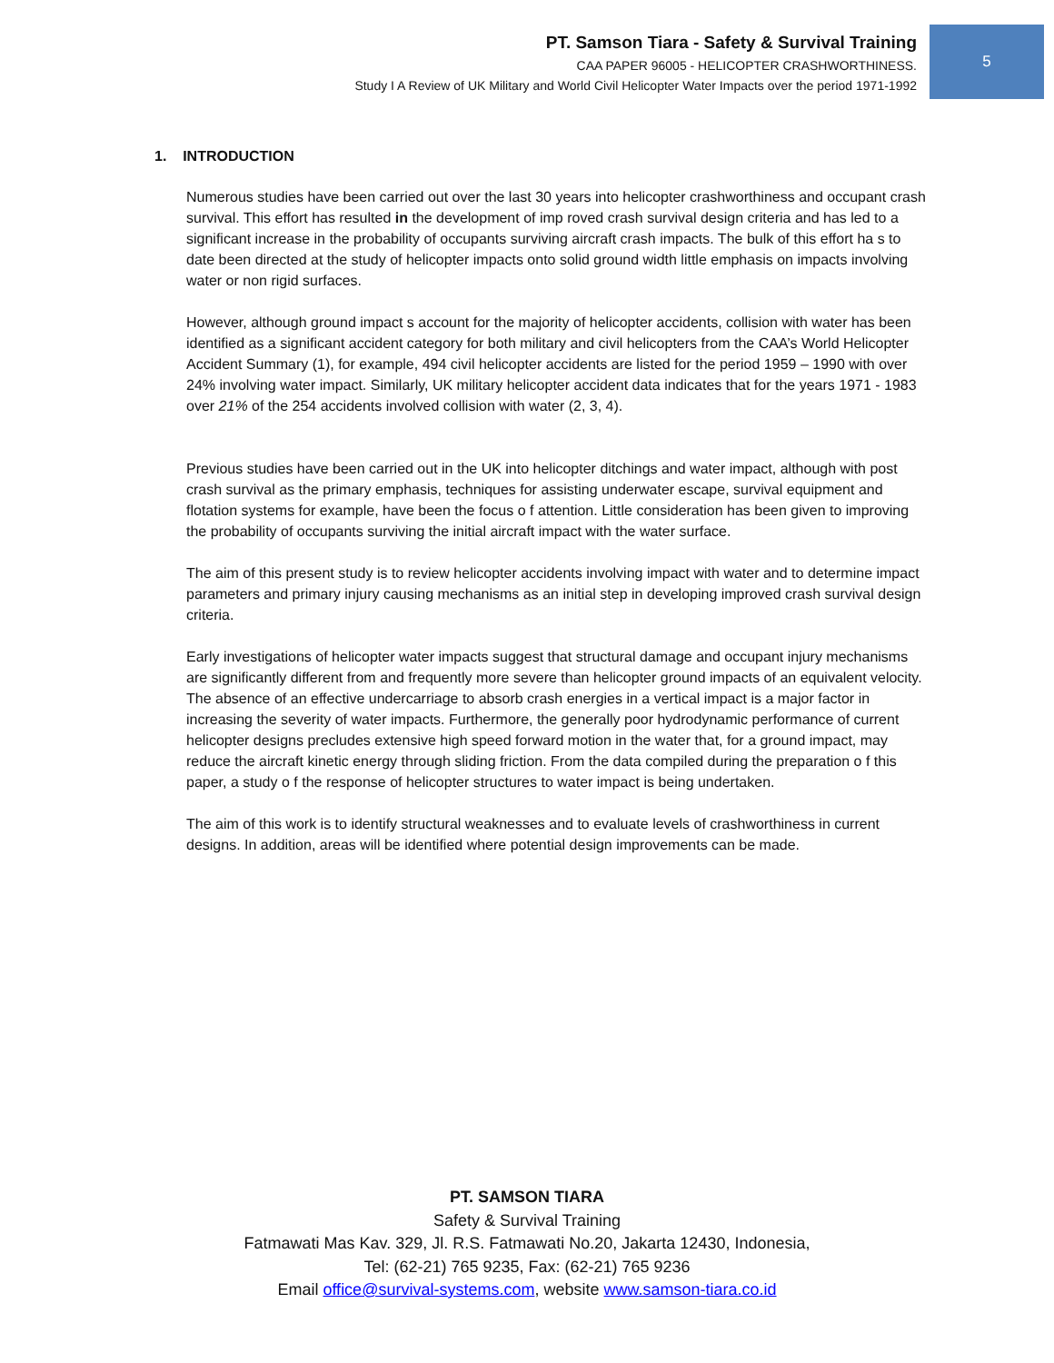PT. Samson Tiara - Safety & Survival Training
CAA PAPER 96005 - HELICOPTER CRASHWORTHINESS.
Study I A Review of UK Military and World Civil Helicopter Water Impacts over the period 1971-1992
5
1. INTRODUCTION
Numerous studies have been carried out over the last 30 years into helicopter crashworthiness and occupant crash survival. This effort has resulted in the development of imp roved crash survival design criteria and has led to a significant increase in the probability of occupants surviving aircraft crash impacts. The bulk of this effort ha s to date been directed at the study of helicopter impacts onto solid ground width little emphasis on impacts involving water or non rigid surfaces.
However, although ground impact s account for the majority of helicopter accidents, collision with water has been identified as a significant accident category for both military and civil helicopters from the CAA’s World Helicopter Accident Summary (1), for example, 494 civil helicopter accidents are listed for the period 1959 – 1990 with over 24% involving water impact. Similarly, UK military helicopter accident data indicates that for the years 1971 - 1983 over 21% of the 254 accidents involved collision with water (2, 3, 4).
Previous studies have been carried out in the UK into helicopter ditchings and water impact, although with post crash survival as the primary emphasis, techniques for assisting underwater escape, survival equipment and flotation systems for example, have been the focus o f attention. Little consideration has been given to improving the probability of occupants surviving the initial aircraft impact with the water surface.
The aim of this present study is to review helicopter accidents involving impact with water and to determine impact parameters and primary injury causing mechanisms as an initial step in developing improved crash survival design criteria.
Early investigations of helicopter water impacts suggest that structural damage and occupant injury mechanisms are significantly different from and frequently more severe than helicopter ground impacts of an equivalent velocity. The absence of an effective undercarriage to absorb crash energies in a vertical impact is a major factor in increasing the severity of water impacts. Furthermore, the generally poor hydrodynamic performance of current helicopter designs precludes extensive high speed forward motion in the water that, for a ground impact, may reduce the aircraft kinetic energy through sliding friction. From the data compiled during the preparation o f this paper, a study o f the response of helicopter structures to water impact is being undertaken.
The aim of this work is to identify structural weaknesses and to evaluate levels of crashworthiness in current designs. In addition, areas will be identified where potential design improvements can be made.
PT. SAMSON TIARA
Safety & Survival Training
Fatmawati Mas Kav. 329, Jl. R.S. Fatmawati No.20, Jakarta 12430, Indonesia,
Tel: (62-21) 765 9235, Fax: (62-21) 765 9236
Email office@survival-systems.com, website www.samson-tiara.co.id